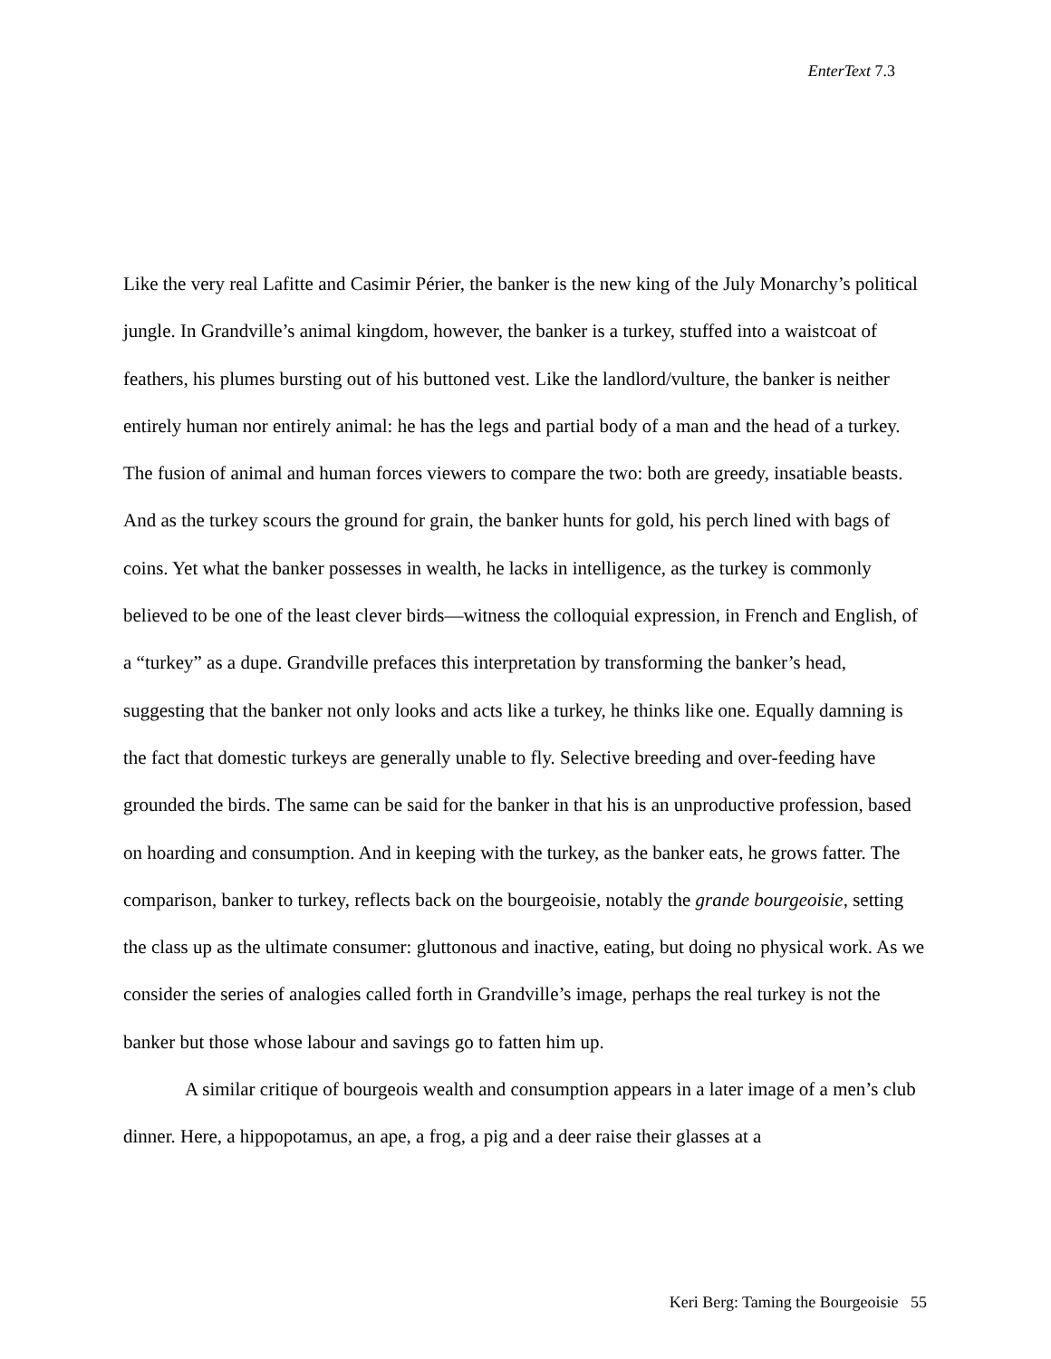EnterText 7.3
Like the very real Lafitte and Casimir Périer, the banker is the new king of the July Monarchy’s political jungle. In Grandville’s animal kingdom, however, the banker is a turkey, stuffed into a waistcoat of feathers, his plumes bursting out of his buttoned vest. Like the landlord/vulture, the banker is neither entirely human nor entirely animal: he has the legs and partial body of a man and the head of a turkey. The fusion of animal and human forces viewers to compare the two: both are greedy, insatiable beasts. And as the turkey scours the ground for grain, the banker hunts for gold, his perch lined with bags of coins. Yet what the banker possesses in wealth, he lacks in intelligence, as the turkey is commonly believed to be one of the least clever birds—witness the colloquial expression, in French and English, of a “turkey” as a dupe. Grandville prefaces this interpretation by transforming the banker’s head, suggesting that the banker not only looks and acts like a turkey, he thinks like one. Equally damning is the fact that domestic turkeys are generally unable to fly. Selective breeding and over-feeding have grounded the birds. The same can be said for the banker in that his is an unproductive profession, based on hoarding and consumption. And in keeping with the turkey, as the banker eats, he grows fatter. The comparison, banker to turkey, reflects back on the bourgeoisie, notably the grande bourgeoisie, setting the class up as the ultimate consumer: gluttonous and inactive, eating, but doing no physical work. As we consider the series of analogies called forth in Grandville’s image, perhaps the real turkey is not the banker but those whose labour and savings go to fatten him up.
A similar critique of bourgeois wealth and consumption appears in a later image of a men’s club dinner. Here, a hippopotamus, an ape, a frog, a pig and a deer raise their glasses at a
Keri Berg: Taming the Bourgeoisie 55